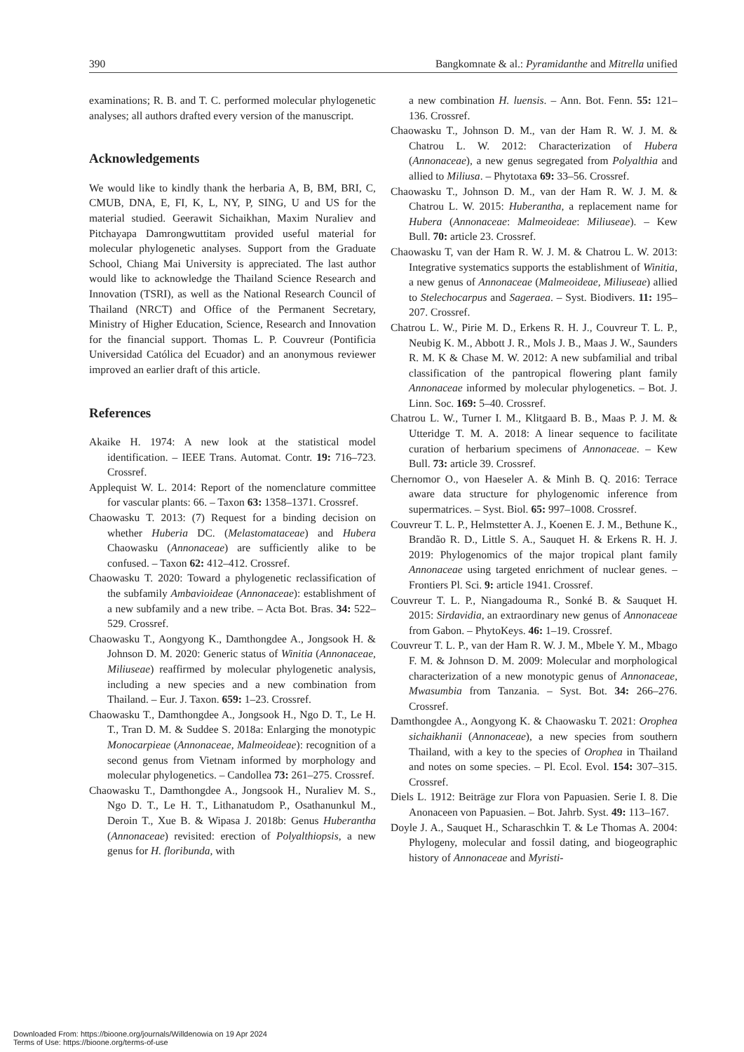390 Bangkomnate & al.: Pyramidanthe and Mitrella unified
examinations; R. B. and T. C. performed molecular phylogenetic analyses; all authors drafted every version of the manuscript.
Acknowledgements
We would like to kindly thank the herbaria A, B, BM, BRI, C, CMUB, DNA, E, FI, K, L, NY, P, SING, U and US for the material studied. Geerawit Sichaikhan, Maxim Nuraliev and Pitchayapa Damrongwuttitam provided useful material for molecular phylogenetic analyses. Support from the Graduate School, Chiang Mai University is appreciated. The last author would like to acknowledge the Thailand Science Research and Innovation (TSRI), as well as the National Research Council of Thailand (NRCT) and Office of the Permanent Secretary, Ministry of Higher Education, Science, Research and Innovation for the financial support. Thomas L. P. Couvreur (Pontificia Universidad Católica del Ecuador) and an anonymous reviewer improved an earlier draft of this article.
References
Akaike H. 1974: A new look at the statistical model identification. – IEEE Trans. Automat. Contr. 19: 716–723. Crossref.
Applequist W. L. 2014: Report of the nomenclature committee for vascular plants: 66. – Taxon 63: 1358–1371. Crossref.
Chaowasku T. 2013: (7) Request for a binding decision on whether Huberia DC. (Melastomataceae) and Hubera Chaowasku (Annonaceae) are sufficiently alike to be confused. – Taxon 62: 412–412. Crossref.
Chaowasku T. 2020: Toward a phylogenetic reclassification of the subfamily Ambavioideae (Annonaceae): establishment of a new subfamily and a new tribe. – Acta Bot. Bras. 34: 522–529. Crossref.
Chaowasku T., Aongyong K., Damthongdee A., Jongsook H. & Johnson D. M. 2020: Generic status of Winitia (Annonaceae, Miliuseae) reaffirmed by molecular phylogenetic analysis, including a new species and a new combination from Thailand. – Eur. J. Taxon. 659: 1–23. Crossref.
Chaowasku T., Damthongdee A., Jongsook H., Ngo D. T., Le H. T., Tran D. M. & Suddee S. 2018a: Enlarging the monotypic Monocarpieae (Annonaceae, Malmeoideae): recognition of a second genus from Vietnam informed by morphology and molecular phylogenetics. – Candollea 73: 261–275. Crossref.
Chaowasku T., Damthongdee A., Jongsook H., Nuraliev M. S., Ngo D. T., Le H. T., Lithanatudom P., Osathanunkul M., Deroin T., Xue B. & Wipasa J. 2018b: Genus Huberantha (Annonaceae) revisited: erection of Polyalthiopsis, a new genus for H. floribunda, with
a new combination H. luensis. – Ann. Bot. Fenn. 55: 121–136. Crossref.
Chaowasku T., Johnson D. M., van der Ham R. W. J. M. & Chatrou L. W. 2012: Characterization of Hubera (Annonaceae), a new genus segregated from Polyalthia and allied to Miliusa. – Phytotaxa 69: 33–56. Crossref.
Chaowasku T., Johnson D. M., van der Ham R. W. J. M. & Chatrou L. W. 2015: Huberantha, a replacement name for Hubera (Annonaceae: Malmeoideae: Miliuseae). – Kew Bull. 70: article 23. Crossref.
Chaowasku T, van der Ham R. W. J. M. & Chatrou L. W. 2013: Integrative systematics supports the establishment of Winitia, a new genus of Annonaceae (Malmeoideae, Miliuseae) allied to Stelechocarpus and Sageraea. – Syst. Biodivers. 11: 195–207. Crossref.
Chatrou L. W., Pirie M. D., Erkens R. H. J., Couvreur T. L. P., Neubig K. M., Abbott J. R., Mols J. B., Maas J. W., Saunders R. M. K & Chase M. W. 2012: A new subfamilial and tribal classification of the pantropical flowering plant family Annonaceae informed by molecular phylogenetics. – Bot. J. Linn. Soc. 169: 5–40. Crossref.
Chatrou L. W., Turner I. M., Klitgaard B. B., Maas P. J. M. & Utteridge T. M. A. 2018: A linear sequence to facilitate curation of herbarium specimens of Annonaceae. – Kew Bull. 73: article 39. Crossref.
Chernomor O., von Haeseler A. & Minh B. Q. 2016: Terrace aware data structure for phylogenomic inference from supermatrices. – Syst. Biol. 65: 997–1008. Crossref.
Couvreur T. L. P., Helmstetter A. J., Koenen E. J. M., Bethune K., Brandão R. D., Little S. A., Sauquet H. & Erkens R. H. J. 2019: Phylogenomics of the major tropical plant family Annonaceae using targeted enrichment of nuclear genes. – Frontiers Pl. Sci. 9: article 1941. Crossref.
Couvreur T. L. P., Niangadouma R., Sonké B. & Sauquet H. 2015: Sirdavidia, an extraordinary new genus of Annonaceae from Gabon. – PhytoKeys. 46: 1–19. Crossref.
Couvreur T. L. P., van der Ham R. W. J. M., Mbele Y. M., Mbago F. M. & Johnson D. M. 2009: Molecular and morphological characterization of a new monotypic genus of Annonaceae, Mwasumbia from Tanzania. – Syst. Bot. 34: 266–276. Crossref.
Damthongdee A., Aongyong K. & Chaowasku T. 2021: Orophea sichaikhanii (Annonaceae), a new species from southern Thailand, with a key to the species of Orophea in Thailand and notes on some species. – Pl. Ecol. Evol. 154: 307–315. Crossref.
Diels L. 1912: Beiträge zur Flora von Papuasien. Serie I. 8. Die Anonaceen von Papuasien. – Bot. Jahrb. Syst. 49: 113–167.
Doyle J. A., Sauquet H., Scharaschkin T. & Le Thomas A. 2004: Phylogeny, molecular and fossil dating, and biogeographic history of Annonaceae and Myristi-
Downloaded From: https://bioone.org/journals/Willdenowia on 19 Apr 2024
Terms of Use: https://bioone.org/terms-of-use